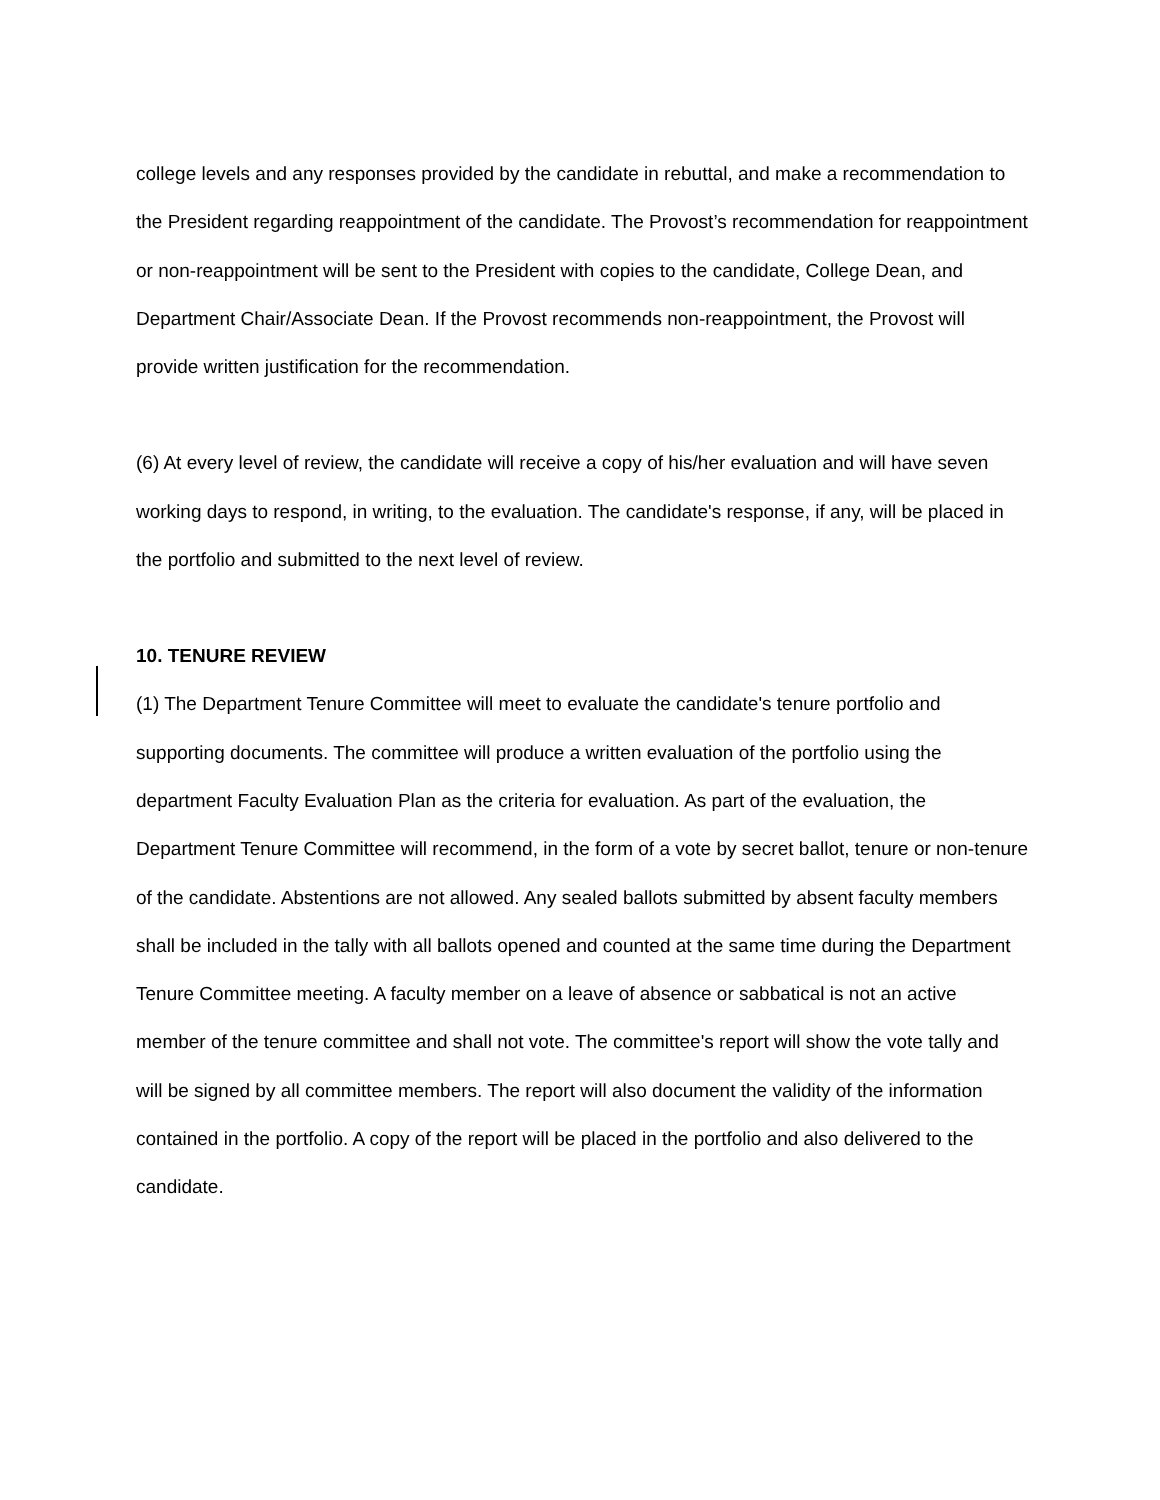college levels and any responses provided by the candidate in rebuttal, and make a recommendation to the President regarding reappointment of the candidate. The Provost’s recommendation for reappointment or non-reappointment will be sent to the President with copies to the candidate, College Dean, and Department Chair/Associate Dean. If the Provost recommends non-reappointment, the Provost will provide written justification for the recommendation.
(6) At every level of review, the candidate will receive a copy of his/her evaluation and will have seven working days to respond, in writing, to the evaluation. The candidate's response, if any, will be placed in the portfolio and submitted to the next level of review.
10. TENURE REVIEW
(1) The Department Tenure Committee will meet to evaluate the candidate's tenure portfolio and supporting documents. The committee will produce a written evaluation of the portfolio using the department Faculty Evaluation Plan as the criteria for evaluation. As part of the evaluation, the Department Tenure Committee will recommend, in the form of a vote by secret ballot, tenure or non-tenure of the candidate. Abstentions are not allowed. Any sealed ballots submitted by absent faculty members shall be included in the tally with all ballots opened and counted at the same time during the Department Tenure Committee meeting. A faculty member on a leave of absence or sabbatical is not an active member of the tenure committee and shall not vote. The committee's report will show the vote tally and will be signed by all committee members. The report will also document the validity of the information contained in the portfolio. A copy of the report will be placed in the portfolio and also delivered to the candidate.